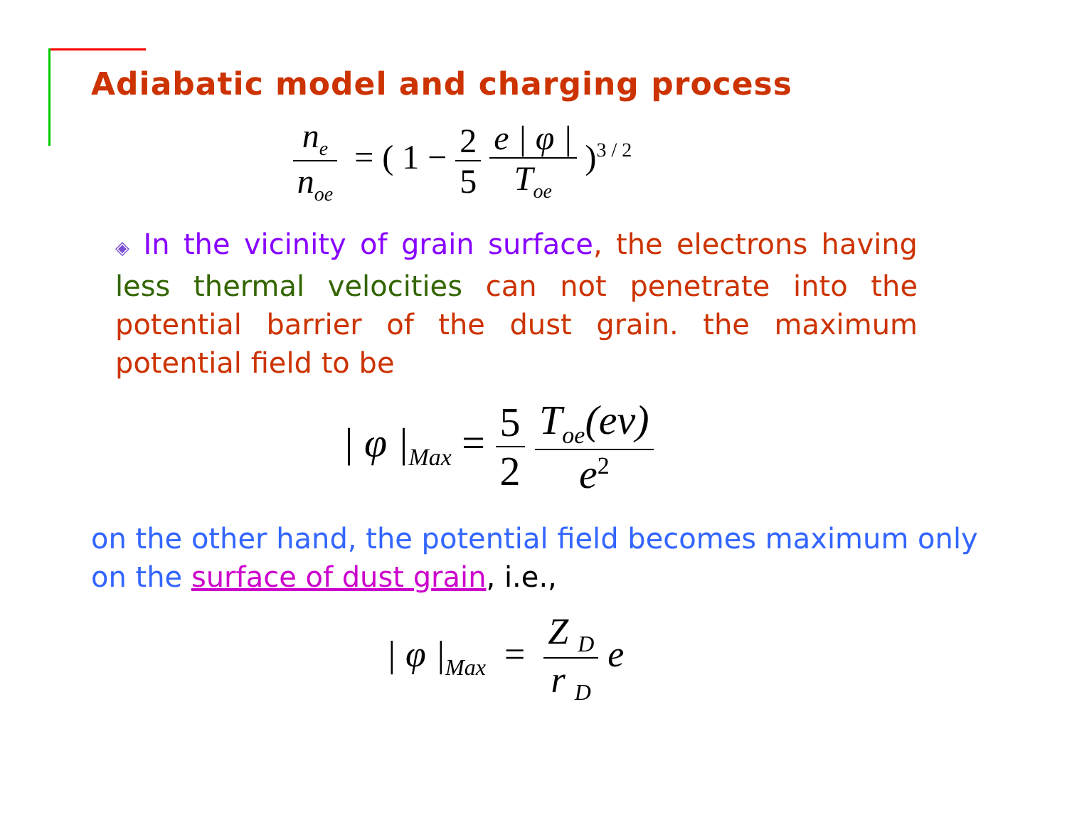Adiabatic model and charging process
n<sub>e</sub> n<sub>oe</sub> = ( 1 − 2 5 e | φ | T<sub>oe</sub> )<sup>3 / 2</sup>
◈ In the vicinity of grain surface, the electrons having less thermal velocities can not penetrate into the potential barrier of the dust grain. the maximum potential field to be
| φ |<sub>Max</sub> = 5 2 T<sub>oe</sub>(ev) e<sup>2</sup>
on the other hand, the potential field becomes maximum only on the surface of dust grain, i.e.,
| φ |<sub>Max</sub> = Z <sub>D</sub> r <sub>D</sub> e